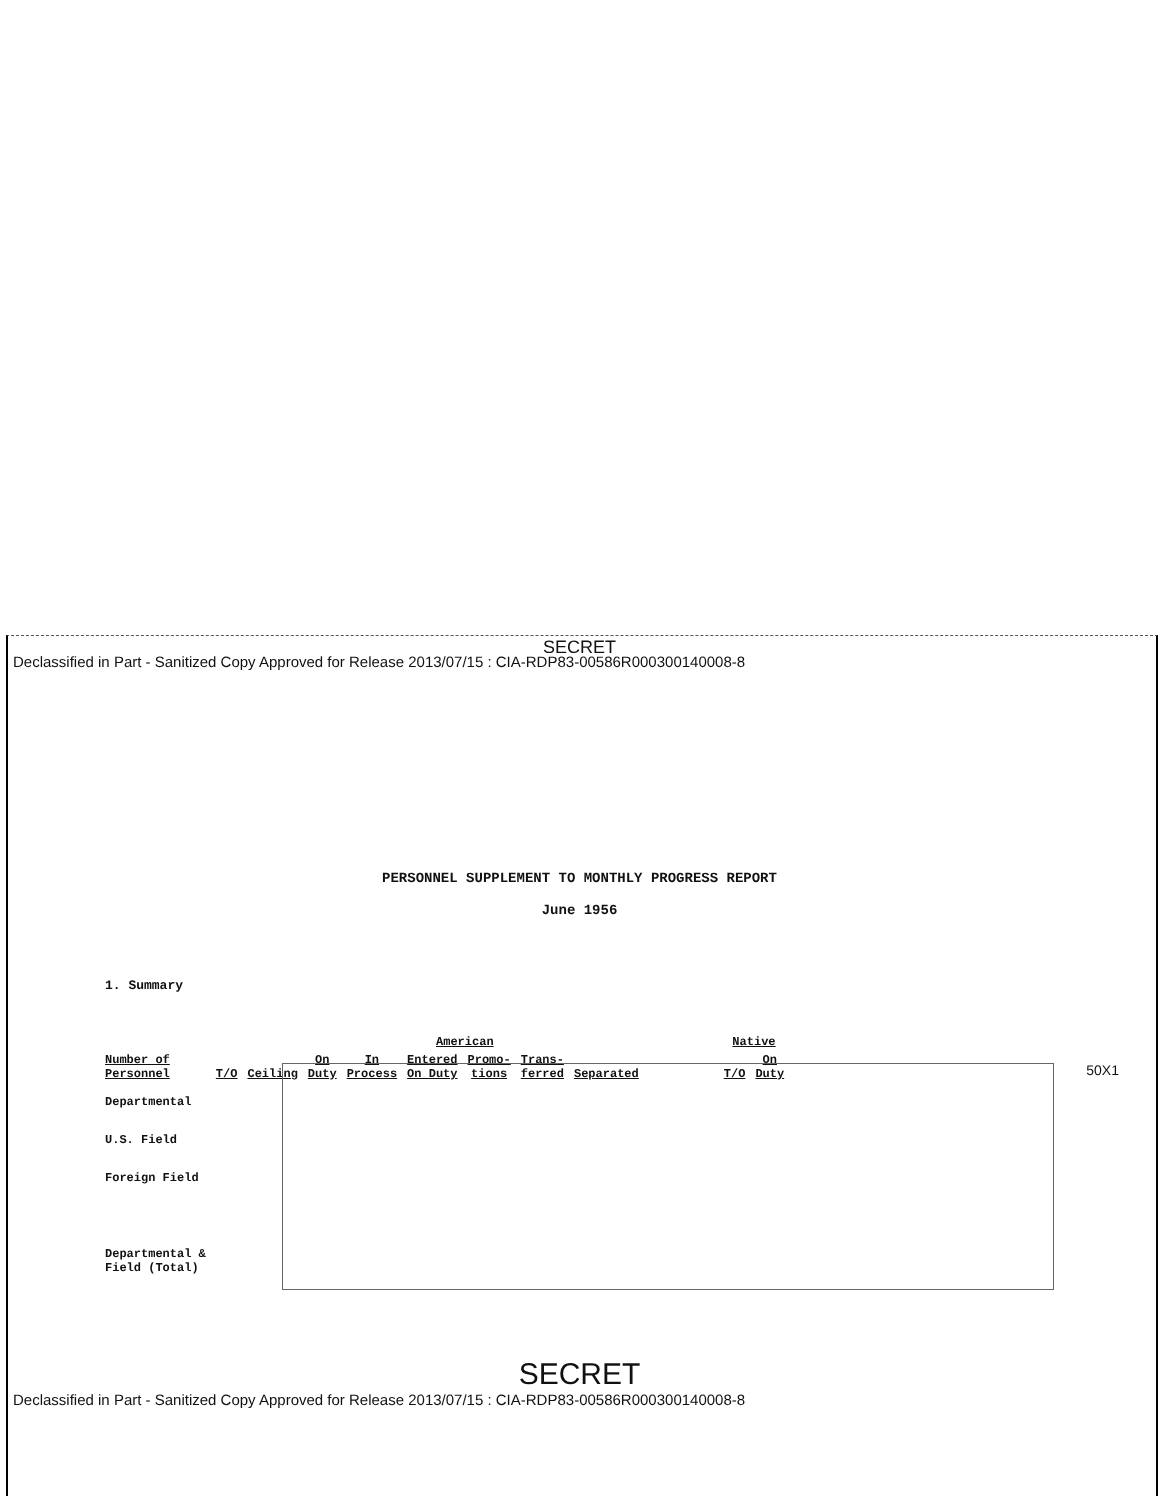SECRET
Declassified in Part - Sanitized Copy Approved for Release 2013/07/15 : CIA-RDP83-00586R000300140008-8
PERSONNEL SUPPLEMENT TO MONTHLY PROGRESS REPORT
June 1956
1. Summary
| | American | | | | | | | | Native | |
| --- | --- | --- | --- | --- | --- | --- | --- | --- | --- | --- |
| Number of Personnel | T/O | Ceiling | On Duty | In Process | Entered On Duty | Promo- tions | Trans- ferred | Separated | T/O | On Duty |
| Departmental | | | | | | | | | | |
| U.S. Field | | | | | | | | | | |
| Foreign Field | | | | | | | | | | |
| Departmental & Field (Total) | | | | | | | | | | |
50X1
SECRET
Declassified in Part - Sanitized Copy Approved for Release 2013/07/15 : CIA-RDP83-00586R000300140008-8